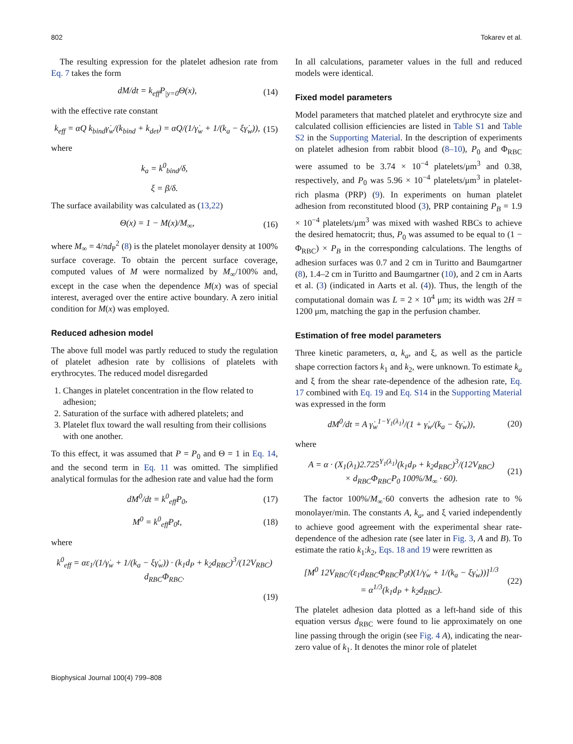802 Tokarev et al.
 The resulting expression for the platelet adhesion rate from Eq. 7 takes the form
dM/dt = k<sub>eff</sub>P<sub>|y=0</sub>Θ(x), (14)
with the effective rate constant
k<sub>eff</sub> = αQ k<sub>bind</sub>γ̇<sub>w</sub>/(k<sub>bind</sub> + k<sub>det</sub>) = αQ/(1/γ̇<sub>w</sub> + 1/(k<sub>a</sub> − ξγ̇<sub>w</sub>)), (15)
where
k<sub>a</sub> = k<sup>0</sup><sub>bind</sub>/δ,
ξ = β/δ.
The surface availability was calculated as (13,22)
Θ(x) = 1 − M(x)/M<sub>∞</sub>, (16)
where M<sub>∞</sub> = 4/πd<sub>P</sub><sup>2</sup> (8) is the platelet monolayer density at 100% surface coverage. To obtain the percent surface coverage, computed values of M were normalized by M<sub>∞</sub>/100% and, except in the case when the dependence M(x) was of special interest, averaged over the entire active boundary. A zero initial condition for M(x) was employed.
Reduced adhesion model
The above full model was partly reduced to study the regulation of platelet adhesion rate by collisions of platelets with erythrocytes. The reduced model disregarded
1. Changes in platelet concentration in the flow related to adhesion;
2. Saturation of the surface with adhered platelets; and
3. Platelet flux toward the wall resulting from their collisions with one another.
To this effect, it was assumed that P = P<sub>0</sub> and Θ = 1 in Eq. 14, and the second term in Eq. 11 was omitted. The simplified analytical formulas for the adhesion rate and value had the form
dM<sup>0</sup>/dt = k<sup>0</sup><sub>eff</sub>P<sub>0</sub>, (17)
M<sup>0</sup> = k<sup>0</sup><sub>eff</sub>P<sub>0</sub>t, (18)
where
k<sup>0</sup><sub>eff</sub> = αε<sub>1</sub>/(1/γ̇<sub>w</sub> + 1/(k<sub>a</sub> − ξγ̇<sub>w</sub>)) · (k<sub>1</sub>d<sub>P</sub> + k<sub>2</sub>d<sub>RBC</sub>)<sup>3</sup>/(12V<sub>RBC</sub>) d<sub>RBC</sub>Φ<sub>RBC</sub>.
(19)
In all calculations, parameter values in the full and reduced models were identical.
Fixed model parameters
Model parameters that matched platelet and erythrocyte size and calculated collision efficiencies are listed in Table S1 and Table S2 in the Supporting Material. In the description of experiments on platelet adhesion from rabbit blood (8–10), P<sub>0</sub> and Φ<sub>RBC</sub> were assumed to be 3.74 × 10<sup>−4</sup> platelets/μm<sup>3</sup> and 0.38, respectively, and P<sub>0</sub> was 5.96 × 10<sup>−4</sup> platelets/μm<sup>3</sup> in platelet-rich plasma (PRP) (9). In experiments on human platelet adhesion from reconstituted blood (3), PRP containing P<sub>B</sub> = 1.9 × 10<sup>−4</sup> platelets/μm<sup>3</sup> was mixed with washed RBCs to achieve the desired hematocrit; thus, P<sub>0</sub> was assumed to be equal to (1 − Φ<sub>RBC</sub>) × P<sub>B</sub> in the corresponding calculations. The lengths of adhesion surfaces was 0.7 and 2 cm in Turitto and Baumgartner (8), 1.4–2 cm in Turitto and Baumgartner (10), and 2 cm in Aarts et al. (3) (indicated in Aarts et al. (4)). Thus, the length of the computational domain was L = 2 × 10<sup>4</sup> μm; its width was 2H = 1200 μm, matching the gap in the perfusion chamber.
Estimation of free model parameters
Three kinetic parameters, α, k<sub>a</sub>, and ξ, as well as the particle shape correction factors k<sub>1</sub> and k<sub>2</sub>, were unknown. To estimate k<sub>a</sub> and ξ from the shear rate-dependence of the adhesion rate, Eq. 17 combined with Eq. 19 and Eq. S14 in the Supporting Material was expressed in the form
dM<sup>0</sup>/dt = A γ̇<sub>w</sub><sup>1−Y<sub>1</sub>(λ<sub>1</sub>)</sup>/(1 + γ̇<sub>w</sub>/(k<sub>a</sub> − ξγ̇<sub>w</sub>)), (20)
where
A = α · (X<sub>1</sub>(λ<sub>1</sub>)2.725<sup>Y<sub>1</sub>(λ<sub>1</sub>)</sup>(k<sub>1</sub>d<sub>P</sub> + k<sub>2</sub>d<sub>RBC</sub>)<sup>3</sup>/(12V<sub>RBC</sub>)
× d<sub>RBC</sub>Φ<sub>RBC</sub>P<sub>0</sub> 100%/M<sub>∞</sub> · 60). (21)
 The factor 100%/M<sub>∞</sub>·60 converts the adhesion rate to % monolayer/min. The constants A, k<sub>a</sub>, and ξ varied independently to achieve good agreement with the experimental shear rate-dependence of the adhesion rate (see later in Fig. 3, A and B). To estimate the ratio k<sub>1</sub>:k<sub>2</sub>, Eqs. 18 and 19 were rewritten as
[M<sup>0</sup> 12V<sub>RBC</sub>/(ε<sub>1</sub>d<sub>RBC</sub>Φ<sub>RBC</sub>P<sub>0</sub>t)(1/γ̇<sub>w</sub> + 1/(k<sub>a</sub> − ξγ̇<sub>w</sub>))]<sup>1/3</sup>
= α<sup>1/3</sup>(k<sub>1</sub>d<sub>P</sub> + k<sub>2</sub>d<sub>RBC</sub>). (22)
The platelet adhesion data plotted as a left-hand side of this equation versus d<sub>RBC</sub> were found to lie approximately on one line passing through the origin (see Fig. 4 A), indicating the near-zero value of k<sub>1</sub>. It denotes the minor role of platelet
Biophysical Journal 100(4) 799–808